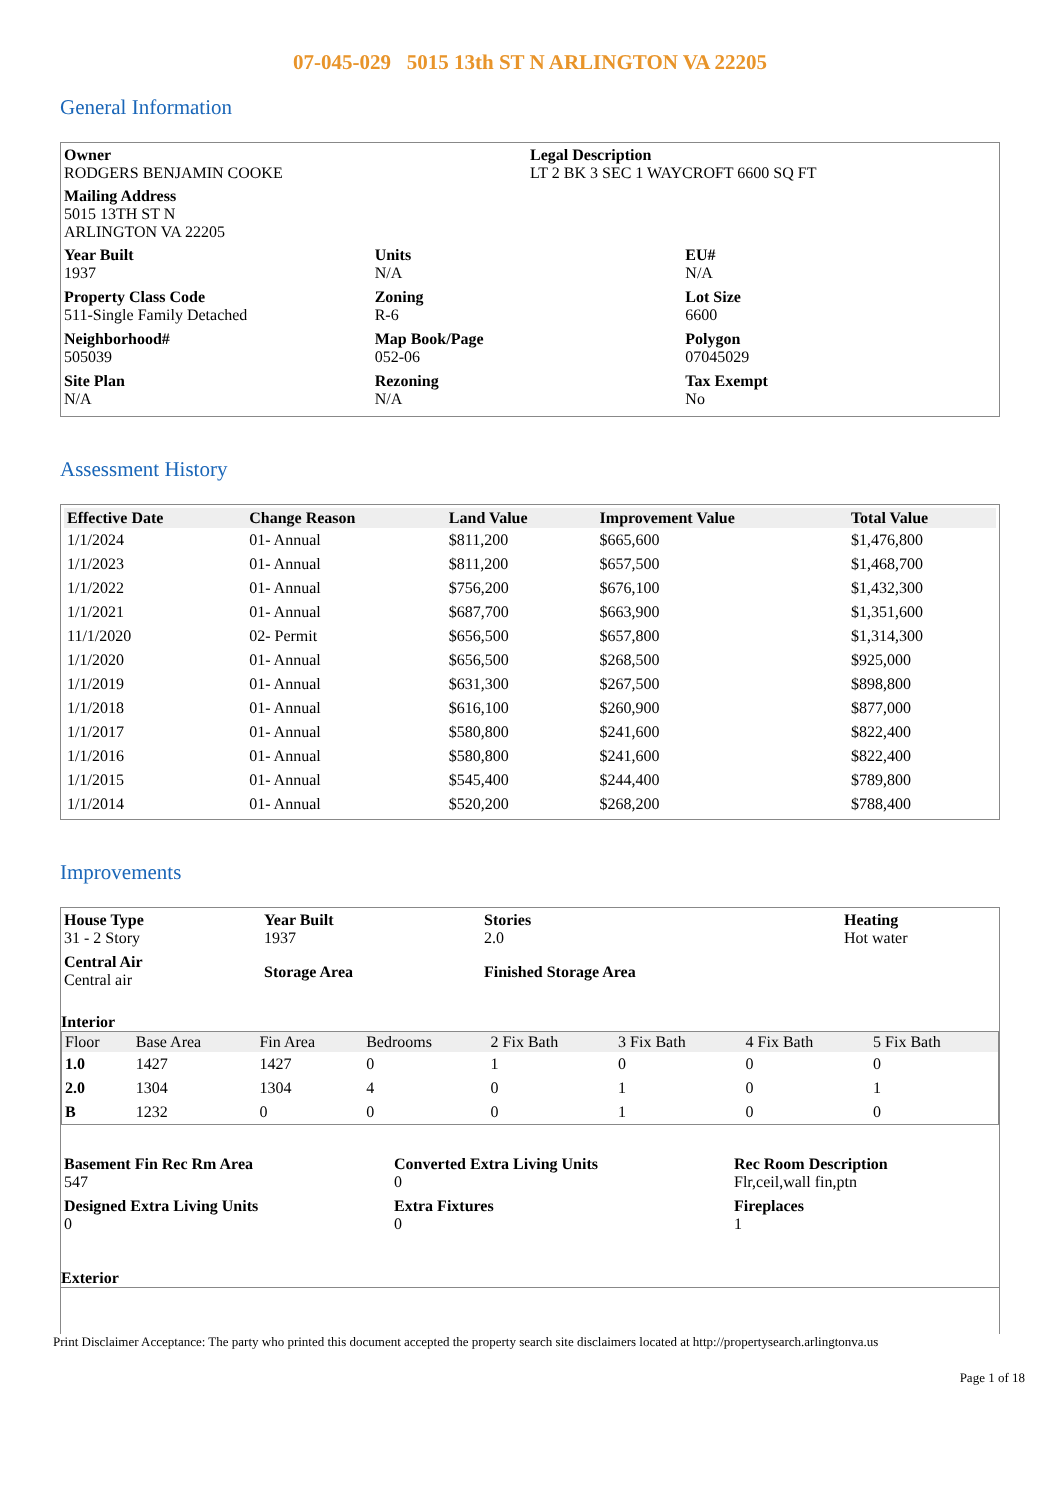07-045-029 5015 13th ST N ARLINGTON VA 22205
General Information
Owner
RODGERS BENJAMIN COOKE
Legal Description
LT 2 BK 3 SEC 1 WAYCROFT 6600 SQ FT
Mailing Address
5015 13TH ST N
ARLINGTON VA 22205
Year Built
1937
Units
N/A
EU#
N/A
Property Class Code
511-Single Family Detached
Zoning
R-6
Lot Size
6600
Neighborhood#
505039
Map Book/Page
052-06
Polygon
07045029
Site Plan
N/A
Rezoning
N/A
Tax Exempt
No
Assessment History
| Effective Date | Change Reason | Land Value | Improvement Value | Total Value |
| --- | --- | --- | --- | --- |
| 1/1/2024 | 01- Annual | $811,200 | $665,600 | $1,476,800 |
| 1/1/2023 | 01- Annual | $811,200 | $657,500 | $1,468,700 |
| 1/1/2022 | 01- Annual | $756,200 | $676,100 | $1,432,300 |
| 1/1/2021 | 01- Annual | $687,700 | $663,900 | $1,351,600 |
| 11/1/2020 | 02- Permit | $656,500 | $657,800 | $1,314,300 |
| 1/1/2020 | 01- Annual | $656,500 | $268,500 | $925,000 |
| 1/1/2019 | 01- Annual | $631,300 | $267,500 | $898,800 |
| 1/1/2018 | 01- Annual | $616,100 | $260,900 | $877,000 |
| 1/1/2017 | 01- Annual | $580,800 | $241,600 | $822,400 |
| 1/1/2016 | 01- Annual | $580,800 | $241,600 | $822,400 |
| 1/1/2015 | 01- Annual | $545,400 | $244,400 | $789,800 |
| 1/1/2014 | 01- Annual | $520,200 | $268,200 | $788,400 |
Improvements
House Type
31 - 2 Story
Year Built
1937
Stories
2.0
Heating
Hot water
Central Air
Central air
Storage Area
Finished Storage Area
Interior
| Floor | Base Area | Fin Area | Bedrooms | 2 Fix Bath | 3 Fix Bath | 4 Fix Bath | 5 Fix Bath |
| --- | --- | --- | --- | --- | --- | --- | --- |
| 1.0 | 1427 | 1427 | 0 | 1 | 0 | 0 | 0 |
| 2.0 | 1304 | 1304 | 4 | 0 | 1 | 0 | 1 |
| B | 1232 | 0 | 0 | 0 | 1 | 0 | 0 |
Basement Fin Rec Rm Area
547
Converted Extra Living Units
0
Rec Room Description
Flr,ceil,wall fin,ptn
Designed Extra Living Units
0
Extra Fixtures
0
Fireplaces
1
Exterior
Print Disclaimer Acceptance: The party who printed this document accepted the property search site disclaimers located at http://propertysearch.arlingtonva.us
Page 1 of 18